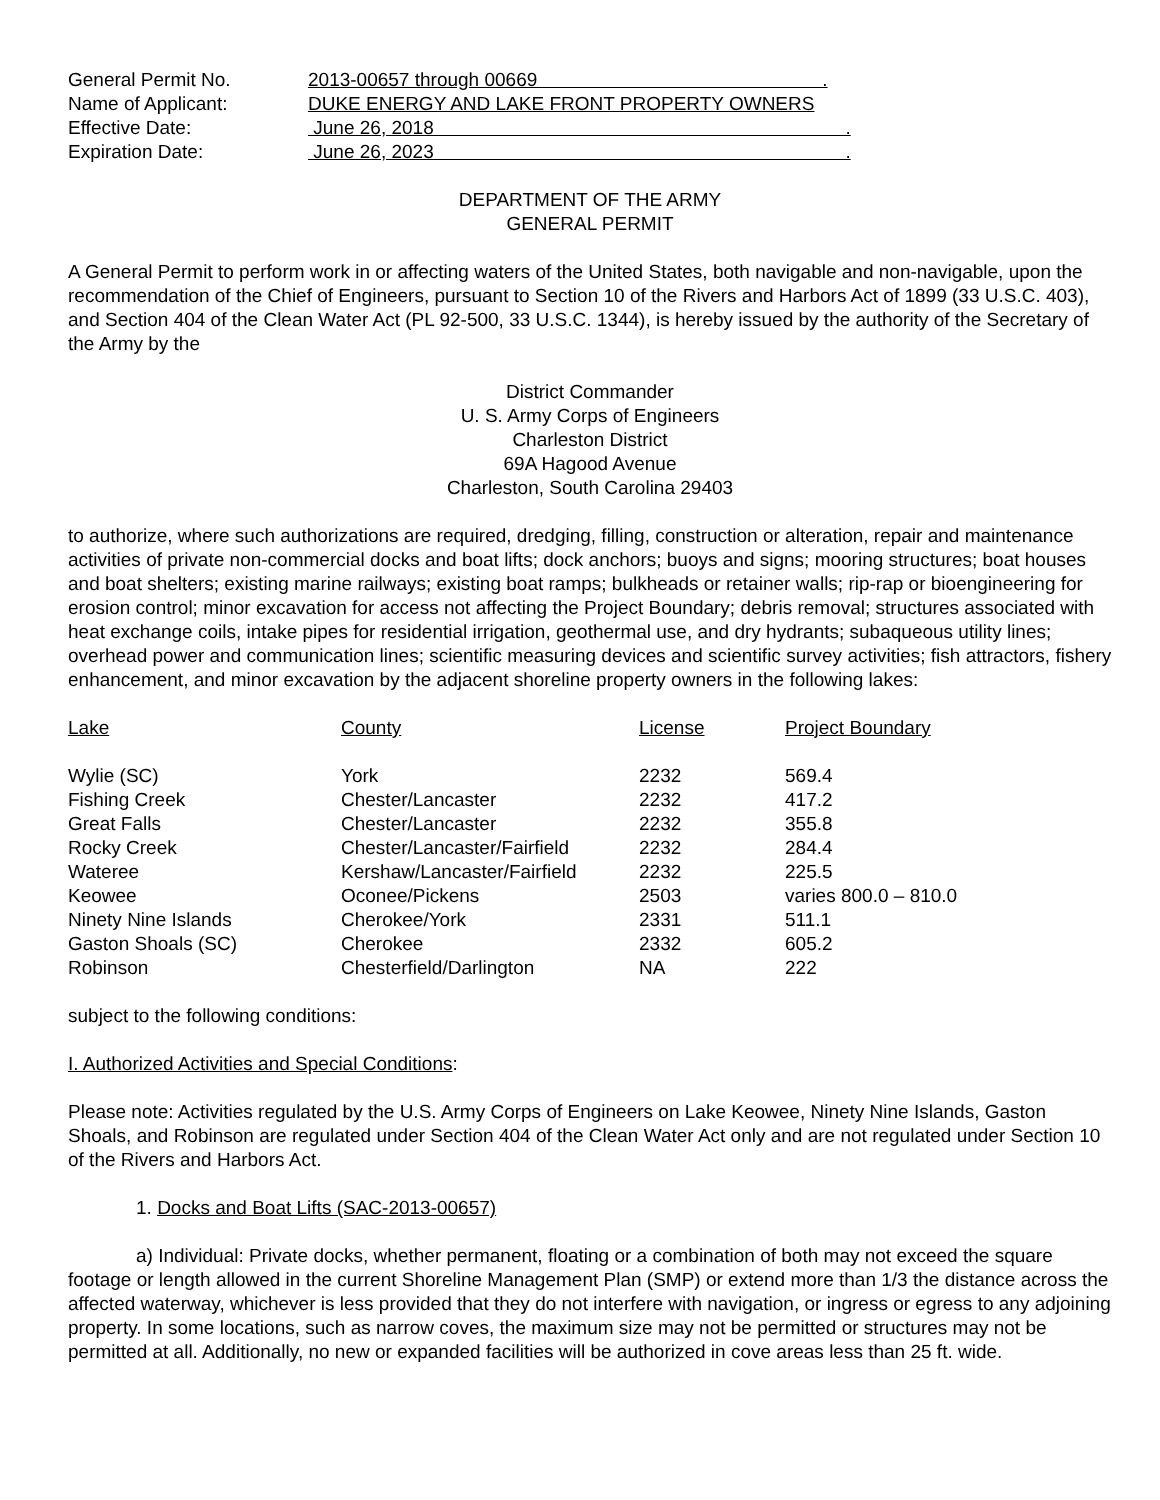| General Permit No. | 2013-00657 through 00669 . |
| Name of Applicant: | DUKE ENERGY AND LAKE FRONT PROPERTY OWNERS |
| Effective Date: | June 26, 2018 . |
| Expiration Date: | June 26, 2023 . |
DEPARTMENT OF THE ARMY
GENERAL PERMIT
A General Permit to perform work in or affecting waters of the United States, both navigable and non-navigable, upon the recommendation of the Chief of Engineers, pursuant to Section 10 of the Rivers and Harbors Act of 1899 (33 U.S.C. 403), and Section 404 of the Clean Water Act (PL 92-500, 33 U.S.C. 1344), is hereby issued by the authority of the Secretary of the Army by the
District Commander
U. S. Army Corps of Engineers
Charleston District
69A Hagood Avenue
Charleston, South Carolina 29403
to authorize, where such authorizations are required, dredging, filling, construction or alteration, repair and maintenance activities of private non-commercial docks and boat lifts; dock anchors; buoys and signs; mooring structures; boat houses and boat shelters; existing marine railways; existing boat ramps; bulkheads or retainer walls; rip-rap or bioengineering for erosion control; minor excavation for access not affecting the Project Boundary; debris removal; structures associated with heat exchange coils, intake pipes for residential irrigation, geothermal use, and dry hydrants; subaqueous utility lines; overhead power and communication lines; scientific measuring devices and scientific survey activities; fish attractors, fishery enhancement, and minor excavation by the adjacent shoreline property owners in the following lakes:
| Lake | County | License | Project Boundary |
| --- | --- | --- | --- |
| Wylie (SC) | York | 2232 | 569.4 |
| Fishing Creek | Chester/Lancaster | 2232 | 417.2 |
| Great Falls | Chester/Lancaster | 2232 | 355.8 |
| Rocky Creek | Chester/Lancaster/Fairfield | 2232 | 284.4 |
| Wateree | Kershaw/Lancaster/Fairfield | 2232 | 225.5 |
| Keowee | Oconee/Pickens | 2503 | varies 800.0 – 810.0 |
| Ninety Nine Islands | Cherokee/York | 2331 | 511.1 |
| Gaston Shoals (SC) | Cherokee | 2332 | 605.2 |
| Robinson | Chesterfield/Darlington | NA | 222 |
subject to the following conditions:
I. Authorized Activities and Special Conditions:
Please note: Activities regulated by the U.S. Army Corps of Engineers on Lake Keowee, Ninety Nine Islands, Gaston Shoals, and Robinson are regulated under Section 404 of the Clean Water Act only and are not regulated under Section 10 of the Rivers and Harbors Act.
1. Docks and Boat Lifts (SAC-2013-00657)
a) Individual: Private docks, whether permanent, floating or a combination of both may not exceed the square footage or length allowed in the current Shoreline Management Plan (SMP) or extend more than 1/3 the distance across the affected waterway, whichever is less provided that they do not interfere with navigation, or ingress or egress to any adjoining property. In some locations, such as narrow coves, the maximum size may not be permitted or structures may not be permitted at all. Additionally, no new or expanded facilities will be authorized in cove areas less than 25 ft. wide.